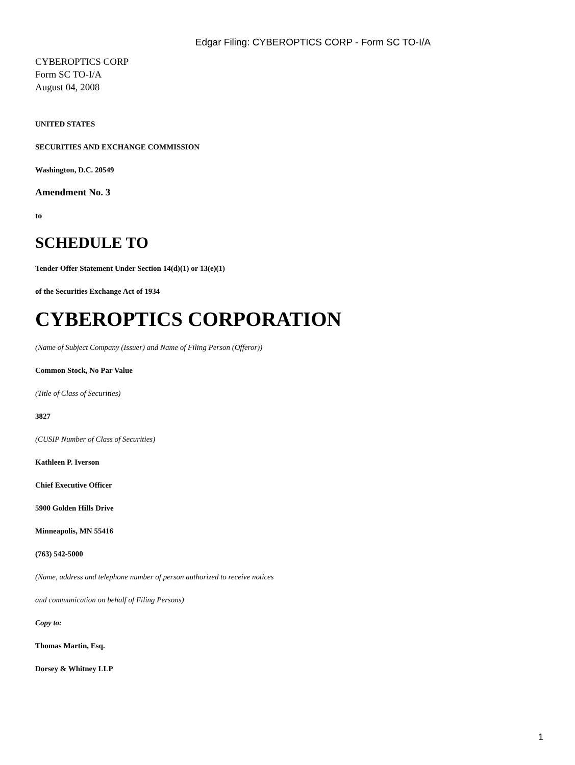Edgar Filing: CYBEROPTICS CORP - Form SC TO-I/A
CYBEROPTICS CORP
Form SC TO-I/A
August 04, 2008
UNITED STATES
SECURITIES AND EXCHANGE COMMISSION
Washington, D.C. 20549
Amendment No. 3
to
SCHEDULE TO
Tender Offer Statement Under Section 14(d)(1) or 13(e)(1)
of the Securities Exchange Act of 1934
CYBEROPTICS CORPORATION
(Name of Subject Company (Issuer) and Name of Filing Person (Offeror))
Common Stock, No Par Value
(Title of Class of Securities)
3827
(CUSIP Number of Class of Securities)
Kathleen P. Iverson
Chief Executive Officer
5900 Golden Hills Drive
Minneapolis, MN 55416
(763) 542-5000
(Name, address and telephone number of person authorized to receive notices
and communication on behalf of Filing Persons)
Copy to:
Thomas Martin, Esq.
Dorsey & Whitney LLP
1